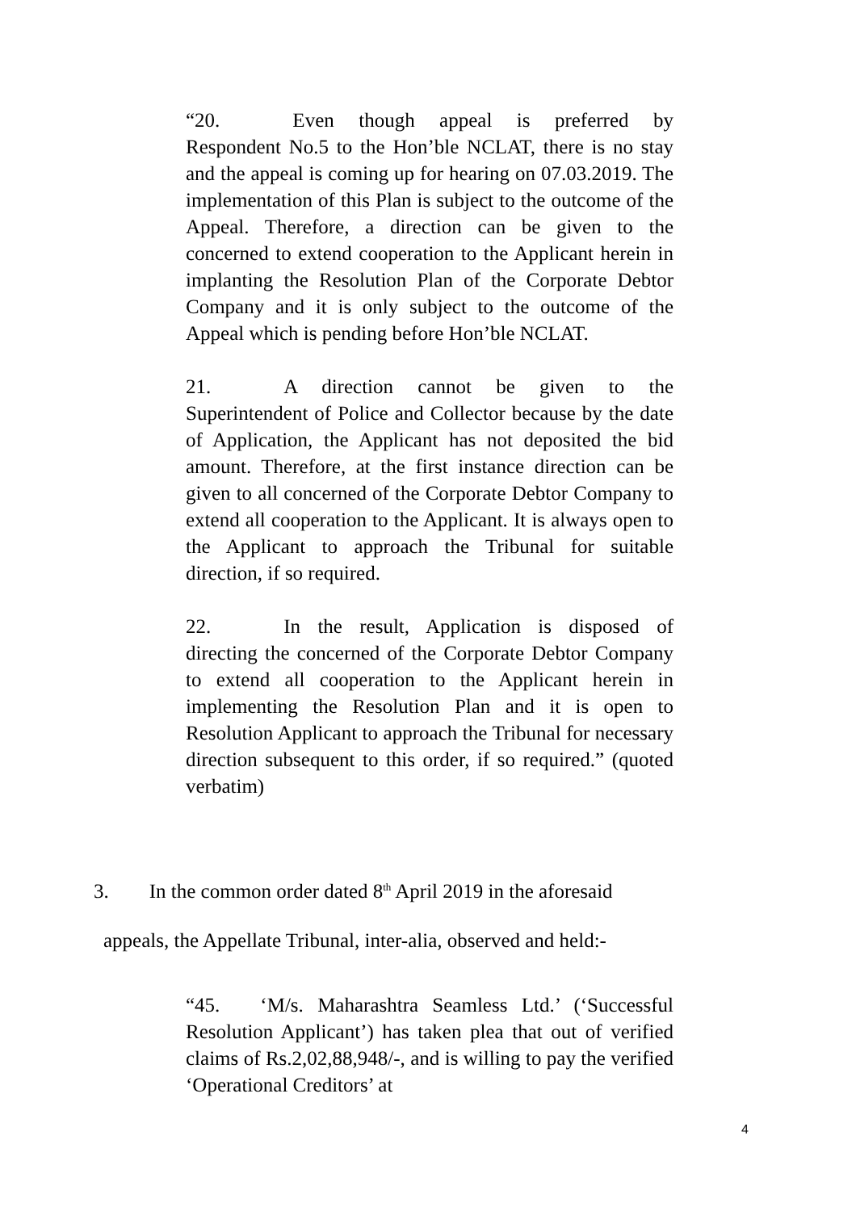“20. Even though appeal is preferred by Respondent No.5 to the Hon’ble NCLAT, there is no stay and the appeal is coming up for hearing on 07.03.2019. The implementation of this Plan is subject to the outcome of the Appeal. Therefore, a direction can be given to the concerned to extend cooperation to the Applicant herein in implanting the Resolution Plan of the Corporate Debtor Company and it is only subject to the outcome of the Appeal which is pending before Hon’ble NCLAT.
21. A direction cannot be given to the Superintendent of Police and Collector because by the date of Application, the Applicant has not deposited the bid amount. Therefore, at the first instance direction can be given to all concerned of the Corporate Debtor Company to extend all cooperation to the Applicant. It is always open to the Applicant to approach the Tribunal for suitable direction, if so required.
22. In the result, Application is disposed of directing the concerned of the Corporate Debtor Company to extend all cooperation to the Applicant herein in implementing the Resolution Plan and it is open to Resolution Applicant to approach the Tribunal for necessary direction subsequent to this order, if so required.” (quoted verbatim)
3. In the common order dated 8<sup>th</sup> April 2019 in the aforesaid
appeals, the Appellate Tribunal, inter-alia, observed and held:-
“45. ‘M/s. Maharashtra Seamless Ltd.’ (‘Successful Resolution Applicant’) has taken plea that out of verified claims of Rs.2,02,88,948/-, and is willing to pay the verified ‘Operational Creditors’ at
4